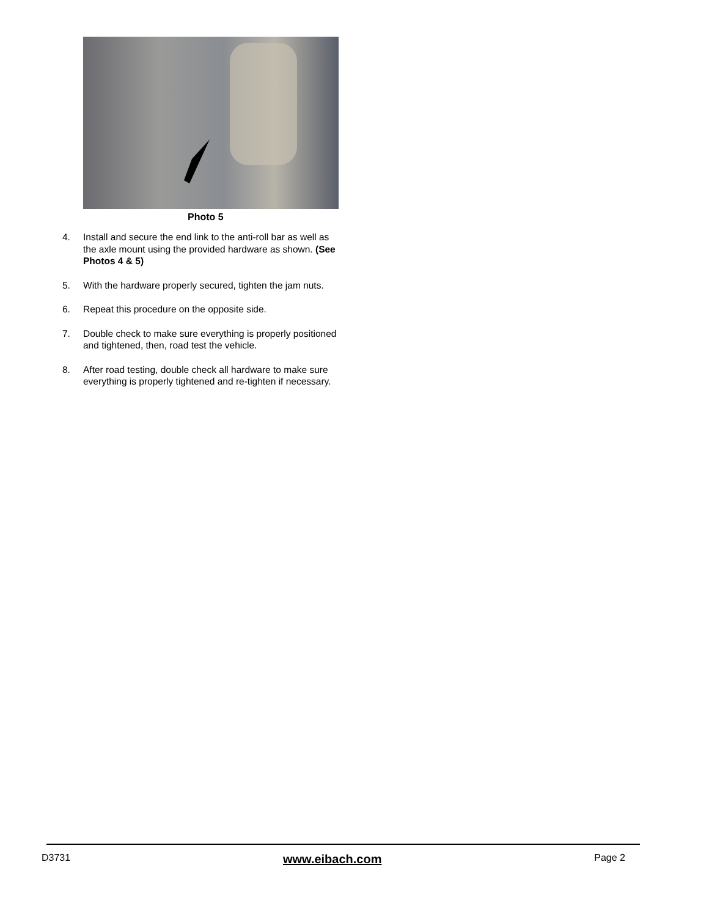Photo 5
4. Install and secure the end link to the anti-roll bar as well as the axle mount using the provided hardware as shown. (See Photos 4 & 5)
5. With the hardware properly secured, tighten the jam nuts.
6. Repeat this procedure on the opposite side.
7. Double check to make sure everything is properly positioned and tightened, then, road test the vehicle.
8. After road testing, double check all hardware to make sure everything is properly tightened and re-tighten if necessary.
D3731 www.eibach.com Page 2